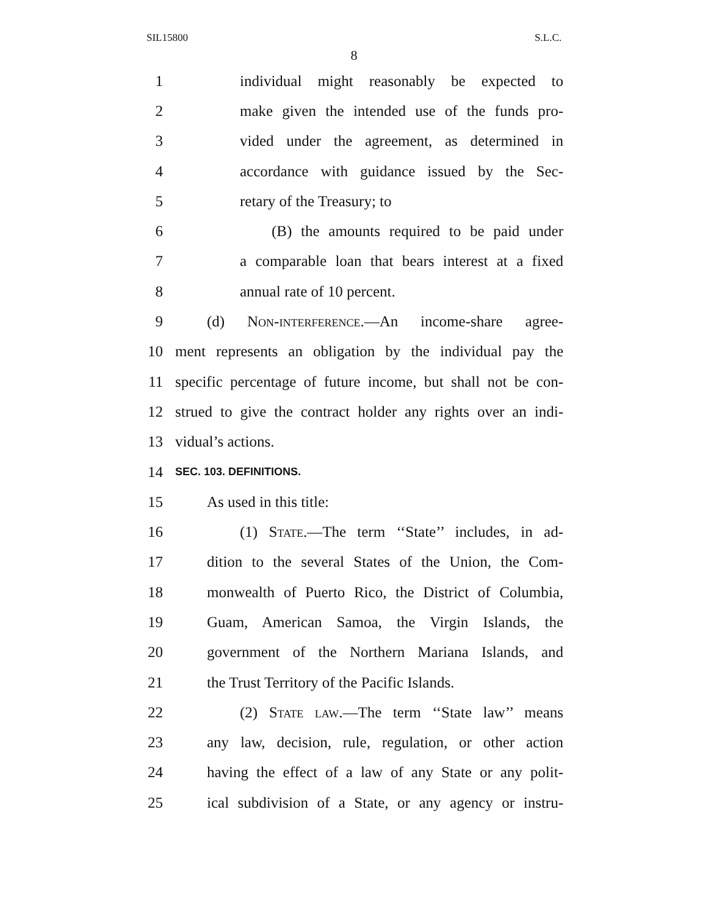SIL15800 S.L.C.
8
1 individual might reasonably be expected to
2 make given the intended use of the funds pro-
3 vided under the agreement, as determined in
4 accordance with guidance issued by the Sec-
5 retary of the Treasury; to
6 (B) the amounts required to be paid under
7 a comparable loan that bears interest at a fixed
8 annual rate of 10 percent.
9 (d) Non-interference.—An income-share agree-
10 ment represents an obligation by the individual pay the
11 specific percentage of future income, but shall not be con-
12 strued to give the contract holder any rights over an indi-
13 vidual’s actions.
14 SEC. 103. DEFINITIONS.
15 As used in this title:
16 (1) State.—The term ‘‘State’’ includes, in ad-
17 dition to the several States of the Union, the Com-
18 monwealth of Puerto Rico, the District of Columbia,
19 Guam, American Samoa, the Virgin Islands, the
20 government of the Northern Mariana Islands, and
21 the Trust Territory of the Pacific Islands.
22 (2) State law.—The term ‘‘State law’’ means
23 any law, decision, rule, regulation, or other action
24 having the effect of a law of any State or any polit-
25 ical subdivision of a State, or any agency or instru-